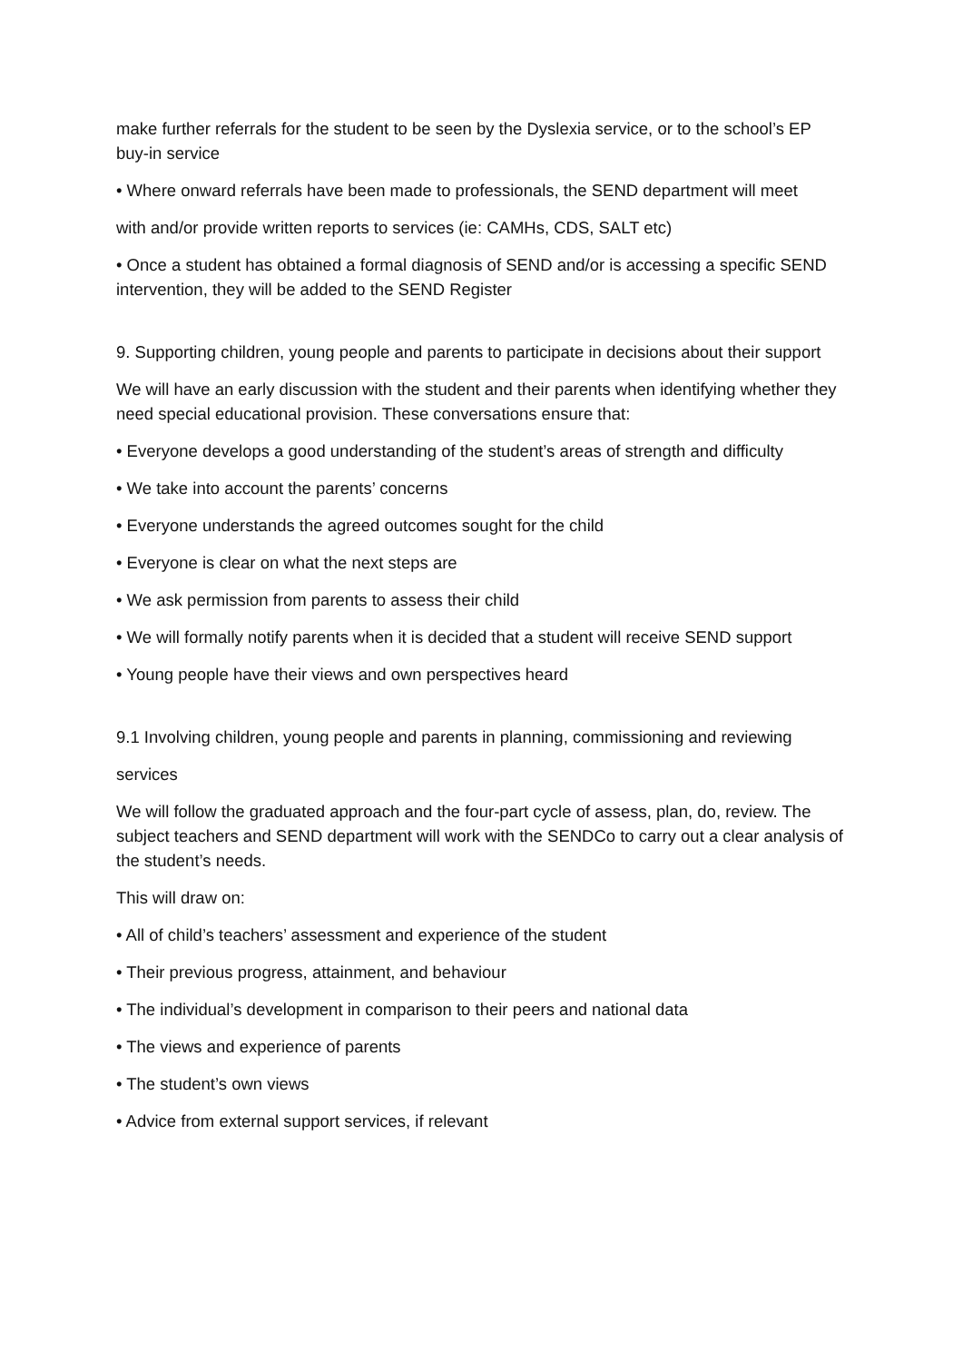make further referrals for the student to be seen by the Dyslexia service, or to the school’s EP buy-in service
• Where onward referrals have been made to professionals, the SEND department will meet
with and/or provide written reports to services (ie: CAMHs, CDS, SALT etc)
• Once a student has obtained a formal diagnosis of SEND and/or is accessing a specific SEND intervention, they will be added to the SEND Register
9. Supporting children, young people and parents to participate in decisions about their support
We will have an early discussion with the student and their parents when identifying whether they need special educational provision. These conversations ensure that:
• Everyone develops a good understanding of the student’s areas of strength and difficulty
• We take into account the parents’ concerns
• Everyone understands the agreed outcomes sought for the child
• Everyone is clear on what the next steps are
• We ask permission from parents to assess their child
• We will formally notify parents when it is decided that a student will receive SEND support
• Young people have their views and own perspectives heard
9.1 Involving children, young people and parents in planning, commissioning and reviewing
services
We will follow the graduated approach and the four-part cycle of assess, plan, do, review. The subject teachers and SEND department will work with the SENDCo to carry out a clear analysis of the student’s needs.
This will draw on:
• All of child’s teachers’ assessment and experience of the student
• Their previous progress, attainment, and behaviour
• The individual’s development in comparison to their peers and national data
• The views and experience of parents
• The student’s own views
• Advice from external support services, if relevant